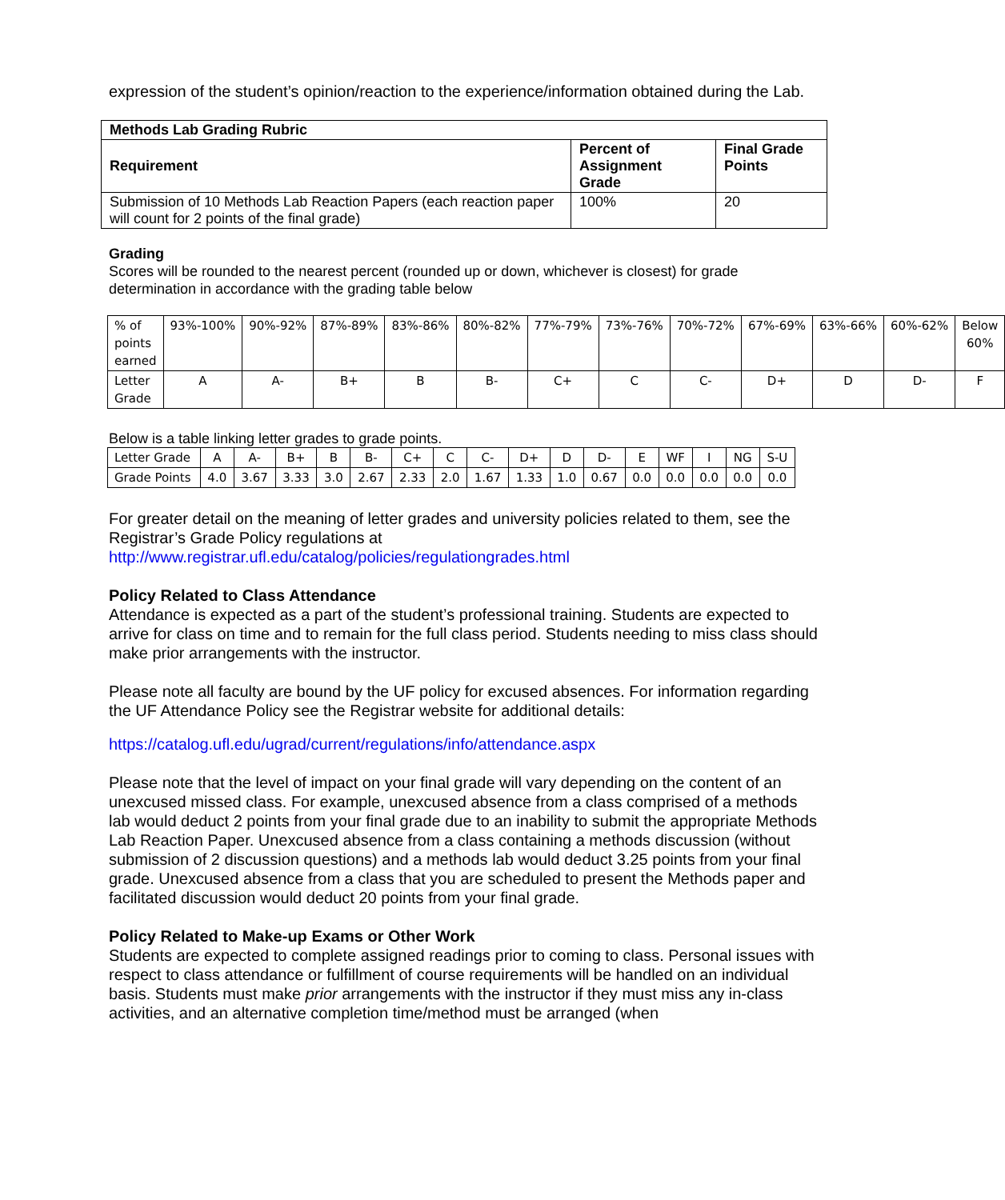expression of the student’s opinion/reaction to the experience/information obtained during the Lab.
| Methods Lab Grading Rubric | | |
| --- | --- | --- |
| Requirement | Percent of Assignment Grade | Final Grade Points |
| Submission of 10 Methods Lab Reaction Papers (each reaction paper will count for 2 points of the final grade) | 100% | 20 |
Grading
Scores will be rounded to the nearest percent (rounded up or down, whichever is closest) for grade determination in accordance with the grading table below
| % of points earned | 93%-100% | 90%-92% | 87%-89% | 83%-86% | 80%-82% | 77%-79% | 73%-76% | 70%-72% | 67%-69% | 63%-66% | 60%-62% | Below 60% |
| Letter Grade | A | A- | B+ | B | B- | C+ | C | C- | D+ | D | D- | F |
Below is a table linking letter grades to grade points.
| Letter Grade | A | A- | B+ | B | B- | C+ | C | C- | D+ | D | D- | E | WF | I | NG | S-U |
| Grade Points | 4.0 | 3.67 | 3.33 | 3.0 | 2.67 | 2.33 | 2.0 | 1.67 | 1.33 | 1.0 | 0.67 | 0.0 | 0.0 | 0.0 | 0.0 | 0.0 |
For greater detail on the meaning of letter grades and university policies related to them, see the Registrar’s Grade Policy regulations at
http://www.registrar.ufl.edu/catalog/policies/regulationgrades.html
Policy Related to Class Attendance
Attendance is expected as a part of the student’s professional training. Students are expected to arrive for class on time and to remain for the full class period. Students needing to miss class should make prior arrangements with the instructor.
Please note all faculty are bound by the UF policy for excused absences. For information regarding the UF Attendance Policy see the Registrar website for additional details:
https://catalog.ufl.edu/ugrad/current/regulations/info/attendance.aspx
Please note that the level of impact on your final grade will vary depending on the content of an unexcused missed class. For example, unexcused absence from a class comprised of a methods lab would deduct 2 points from your final grade due to an inability to submit the appropriate Methods Lab Reaction Paper. Unexcused absence from a class containing a methods discussion (without submission of 2 discussion questions) and a methods lab would deduct 3.25 points from your final grade. Unexcused absence from a class that you are scheduled to present the Methods paper and facilitated discussion would deduct 20 points from your final grade.
Policy Related to Make-up Exams or Other Work
Students are expected to complete assigned readings prior to coming to class. Personal issues with respect to class attendance or fulfillment of course requirements will be handled on an individual basis. Students must make prior arrangements with the instructor if they must miss any in-class activities, and an alternative completion time/method must be arranged (when